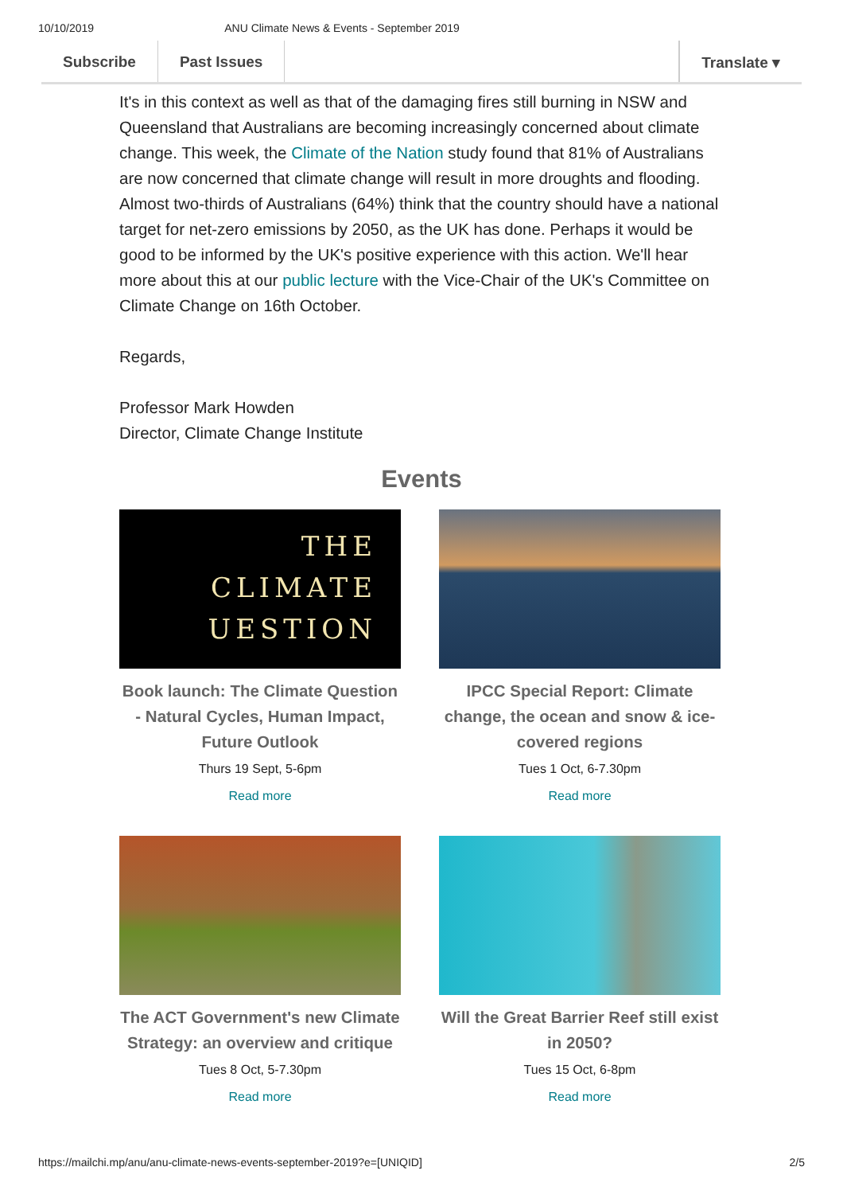10/10/2019 ANU Climate News & Events - September 2019
Subscribe Past Issues Translate ▾
It's in this context as well as that of the damaging fires still burning in NSW and Queensland that Australians are becoming increasingly concerned about climate change. This week, the Climate of the Nation study found that 81% of Australians are now concerned that climate change will result in more droughts and flooding. Almost two-thirds of Australians (64%) think that the country should have a national target for net-zero emissions by 2050, as the UK has done. Perhaps it would be good to be informed by the UK's positive experience with this action. We'll hear more about this at our public lecture with the Vice-Chair of the UK's Committee on Climate Change on 16th October.
Regards,
Professor Mark Howden
Director, Climate Change Institute
Events
THE
CLIMATE
UESTION
Book launch: The Climate Question - Natural Cycles, Human Impact, Future Outlook
Thurs 19 Sept, 5-6pm
Read more
IPCC Special Report: Climate change, the ocean and snow & ice-covered regions
Tues 1 Oct, 6-7.30pm
Read more
The ACT Government's new Climate Strategy: an overview and critique
Tues 8 Oct, 5-7.30pm
Read more
Will the Great Barrier Reef still exist in 2050?
Tues 15 Oct, 6-8pm
Read more
https://mailchi.mp/anu/anu-climate-news-events-september-2019?e=[UNIQID] 2/5